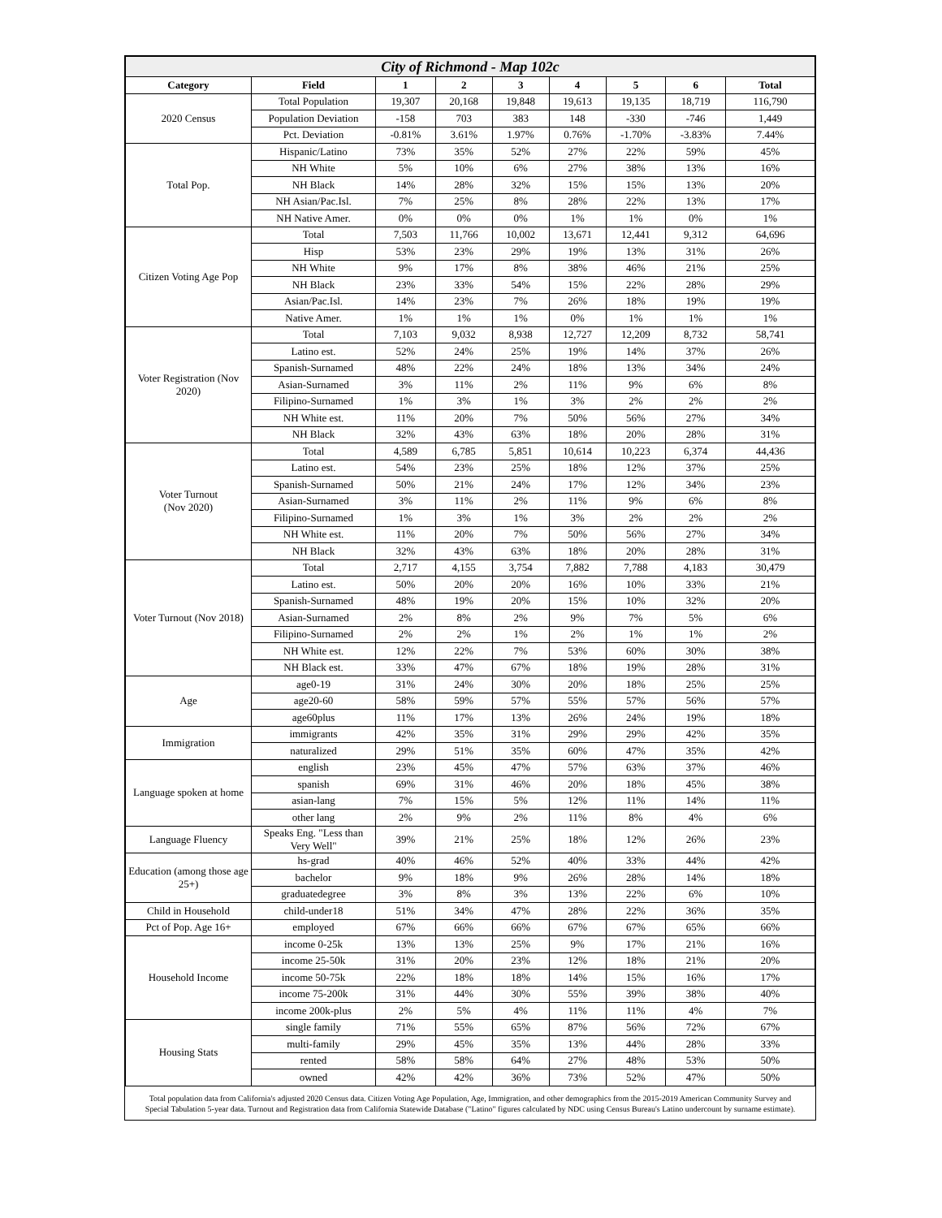| City of Richmond - Map 102c | | | | | | | | |
| Category | Field | 1 | 2 | 3 | 4 | 5 | 6 | Total |
| 2020 Census | Total Population | 19,307 | 20,168 | 19,848 | 19,613 | 19,135 | 18,719 | 116,790 |
| | Population Deviation | -158 | 703 | 383 | 148 | -330 | -746 | 1,449 |
| | Pct. Deviation | -0.81% | 3.61% | 1.97% | 0.76% | -1.70% | -3.83% | 7.44% |
| Total Pop. | Hispanic/Latino | 73% | 35% | 52% | 27% | 22% | 59% | 45% |
| | NH White | 5% | 10% | 6% | 27% | 38% | 13% | 16% |
| | NH Black | 14% | 28% | 32% | 15% | 15% | 13% | 20% |
| | NH Asian/Pac.Isl. | 7% | 25% | 8% | 28% | 22% | 13% | 17% |
| | NH Native Amer. | 0% | 0% | 0% | 1% | 1% | 0% | 1% |
| Citizen Voting Age Pop | Total | 7,503 | 11,766 | 10,002 | 13,671 | 12,441 | 9,312 | 64,696 |
| | Hisp | 53% | 23% | 29% | 19% | 13% | 31% | 26% |
| | NH White | 9% | 17% | 8% | 38% | 46% | 21% | 25% |
| | NH Black | 23% | 33% | 54% | 15% | 22% | 28% | 29% |
| | Asian/Pac.Isl. | 14% | 23% | 7% | 26% | 18% | 19% | 19% |
| | Native Amer. | 1% | 1% | 1% | 0% | 1% | 1% | 1% |
| Voter Registration (Nov 2020) | Total | 7,103 | 9,032 | 8,938 | 12,727 | 12,209 | 8,732 | 58,741 |
| | Latino est. | 52% | 24% | 25% | 19% | 14% | 37% | 26% |
| | Spanish-Surnamed | 48% | 22% | 24% | 18% | 13% | 34% | 24% |
| | Asian-Surnamed | 3% | 11% | 2% | 11% | 9% | 6% | 8% |
| | Filipino-Surnamed | 1% | 3% | 1% | 3% | 2% | 2% | 2% |
| | NH White est. | 11% | 20% | 7% | 50% | 56% | 27% | 34% |
| | NH Black | 32% | 43% | 63% | 18% | 20% | 28% | 31% |
| Voter Turnout (Nov 2020) | Total | 4,589 | 6,785 | 5,851 | 10,614 | 10,223 | 6,374 | 44,436 |
| | Latino est. | 54% | 23% | 25% | 18% | 12% | 37% | 25% |
| | Spanish-Surnamed | 50% | 21% | 24% | 17% | 12% | 34% | 23% |
| | Asian-Surnamed | 3% | 11% | 2% | 11% | 9% | 6% | 8% |
| | Filipino-Surnamed | 1% | 3% | 1% | 3% | 2% | 2% | 2% |
| | NH White est. | 11% | 20% | 7% | 50% | 56% | 27% | 34% |
| | NH Black | 32% | 43% | 63% | 18% | 20% | 28% | 31% |
| Voter Turnout (Nov 2018) | Total | 2,717 | 4,155 | 3,754 | 7,882 | 7,788 | 4,183 | 30,479 |
| | Latino est. | 50% | 20% | 20% | 16% | 10% | 33% | 21% |
| | Spanish-Surnamed | 48% | 19% | 20% | 15% | 10% | 32% | 20% |
| | Asian-Surnamed | 2% | 8% | 2% | 9% | 7% | 5% | 6% |
| | Filipino-Surnamed | 2% | 2% | 1% | 2% | 1% | 1% | 2% |
| | NH White est. | 12% | 22% | 7% | 53% | 60% | 30% | 38% |
| | NH Black est. | 33% | 47% | 67% | 18% | 19% | 28% | 31% |
| Age | age0-19 | 31% | 24% | 30% | 20% | 18% | 25% | 25% |
| | age20-60 | 58% | 59% | 57% | 55% | 57% | 56% | 57% |
| | age60plus | 11% | 17% | 13% | 26% | 24% | 19% | 18% |
| Immigration | immigrants | 42% | 35% | 31% | 29% | 29% | 42% | 35% |
| | naturalized | 29% | 51% | 35% | 60% | 47% | 35% | 42% |
| Language spoken at home | english | 23% | 45% | 47% | 57% | 63% | 37% | 46% |
| | spanish | 69% | 31% | 46% | 20% | 18% | 45% | 38% |
| | asian-lang | 7% | 15% | 5% | 12% | 11% | 14% | 11% |
| | other lang | 2% | 9% | 2% | 11% | 8% | 4% | 6% |
| Language Fluency | Speaks Eng. "Less than Very Well" | 39% | 21% | 25% | 18% | 12% | 26% | 23% |
| Education (among those age 25+) | hs-grad | 40% | 46% | 52% | 40% | 33% | 44% | 42% |
| | bachelor | 9% | 18% | 9% | 26% | 28% | 14% | 18% |
| | graduatedegree | 3% | 8% | 3% | 13% | 22% | 6% | 10% |
| Child in Household | child-under18 | 51% | 34% | 47% | 28% | 22% | 36% | 35% |
| Pct of Pop. Age 16+ | employed | 67% | 66% | 66% | 67% | 67% | 65% | 66% |
| Household Income | income 0-25k | 13% | 13% | 25% | 9% | 17% | 21% | 16% |
| | income 25-50k | 31% | 20% | 23% | 12% | 18% | 21% | 20% |
| | income 50-75k | 22% | 18% | 18% | 14% | 15% | 16% | 17% |
| | income 75-200k | 31% | 44% | 30% | 55% | 39% | 38% | 40% |
| | income 200k-plus | 2% | 5% | 4% | 11% | 11% | 4% | 7% |
| Housing Stats | single family | 71% | 55% | 65% | 87% | 56% | 72% | 67% |
| | multi-family | 29% | 45% | 35% | 13% | 44% | 28% | 33% |
| | rented | 58% | 58% | 64% | 27% | 48% | 53% | 50% |
| | owned | 42% | 42% | 36% | 73% | 52% | 47% | 50% |
Total population data from California's adjusted 2020 Census data. Citizen Voting Age Population, Age, Immigration, and other demographics from the 2015-2019 American Community Survey and Special Tabulation 5-year data. Turnout and Registration data from California Statewide Database ("Latino" figures calculated by NDC using Census Bureau's Latino undercount by surname estimate).